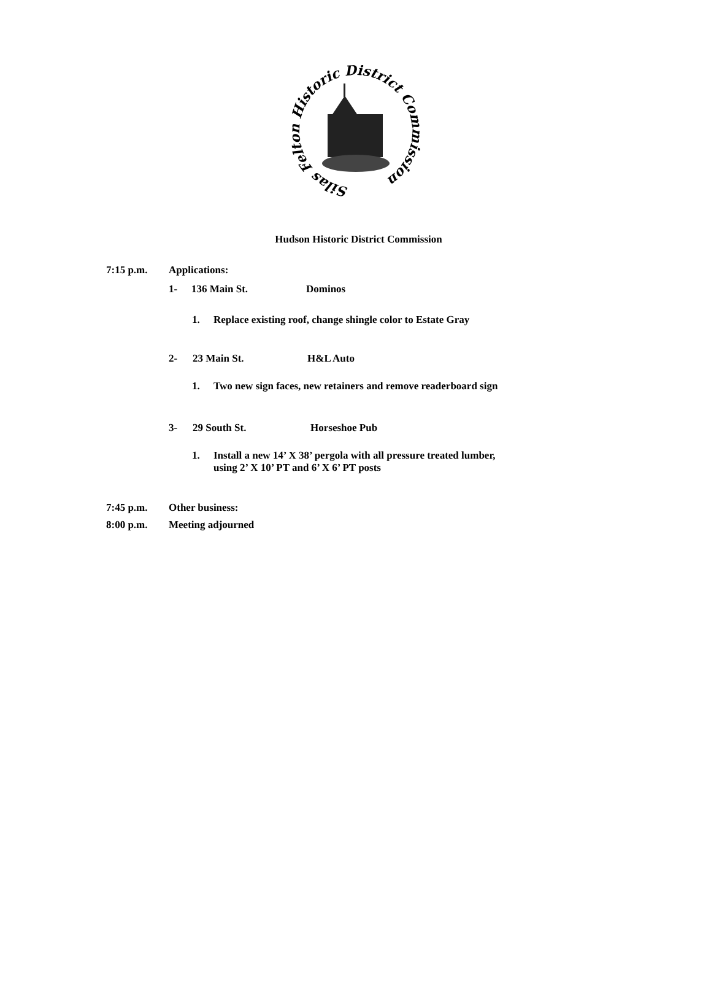Silas Felton Historic District Commission
Hudson Historic District Commission
7:15 p.m. Applications:
1- 136 Main St. Dominos
1. Replace existing roof, change shingle color to Estate Gray
2- 23 Main St. H&L Auto
1. Two new sign faces, new retainers and remove readerboard sign
3- 29 South St. Horseshoe Pub
1. Install a new 14’ X 38’ pergola with all pressure treated lumber,
using 2’ X 10’ PT and 6’ X 6’ PT posts
7:45 p.m. Other business:
8:00 p.m. Meeting adjourned